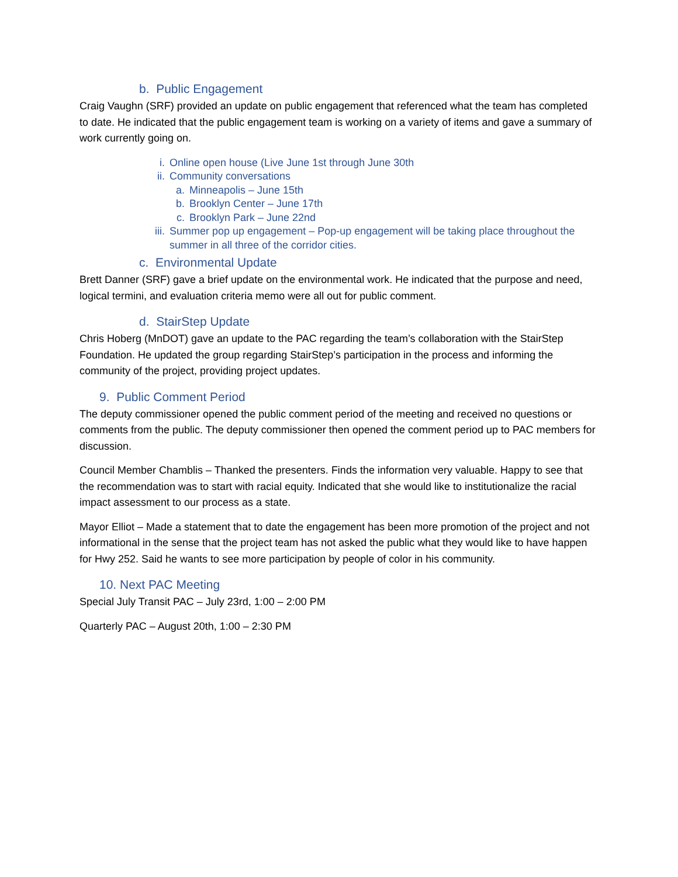b. Public Engagement
Craig Vaughn (SRF) provided an update on public engagement that referenced what the team has completed to date. He indicated that the public engagement team is working on a variety of items and gave a summary of work currently going on.
i. Online open house (Live June 1st through June 30th
ii. Community conversations
a. Minneapolis – June 15th
b. Brooklyn Center – June 17th
c. Brooklyn Park – June 22nd
iii. Summer pop up engagement – Pop-up engagement will be taking place throughout the summer in all three of the corridor cities.
c. Environmental Update
Brett Danner (SRF) gave a brief update on the environmental work. He indicated that the purpose and need, logical termini, and evaluation criteria memo were all out for public comment.
d. StairStep Update
Chris Hoberg (MnDOT) gave an update to the PAC regarding the team’s collaboration with the StairStep Foundation. He updated the group regarding StairStep’s participation in the process and informing the community of the project, providing project updates.
9. Public Comment Period
The deputy commissioner opened the public comment period of the meeting and received no questions or comments from the public. The deputy commissioner then opened the comment period up to PAC members for discussion.
Council Member Chamblis – Thanked the presenters. Finds the information very valuable. Happy to see that the recommendation was to start with racial equity. Indicated that she would like to institutionalize the racial impact assessment to our process as a state.
Mayor Elliot – Made a statement that to date the engagement has been more promotion of the project and not informational in the sense that the project team has not asked the public what they would like to have happen for Hwy 252. Said he wants to see more participation by people of color in his community.
10. Next PAC Meeting
Special July Transit PAC – July 23rd, 1:00 – 2:00 PM
Quarterly PAC – August 20th, 1:00 – 2:30 PM